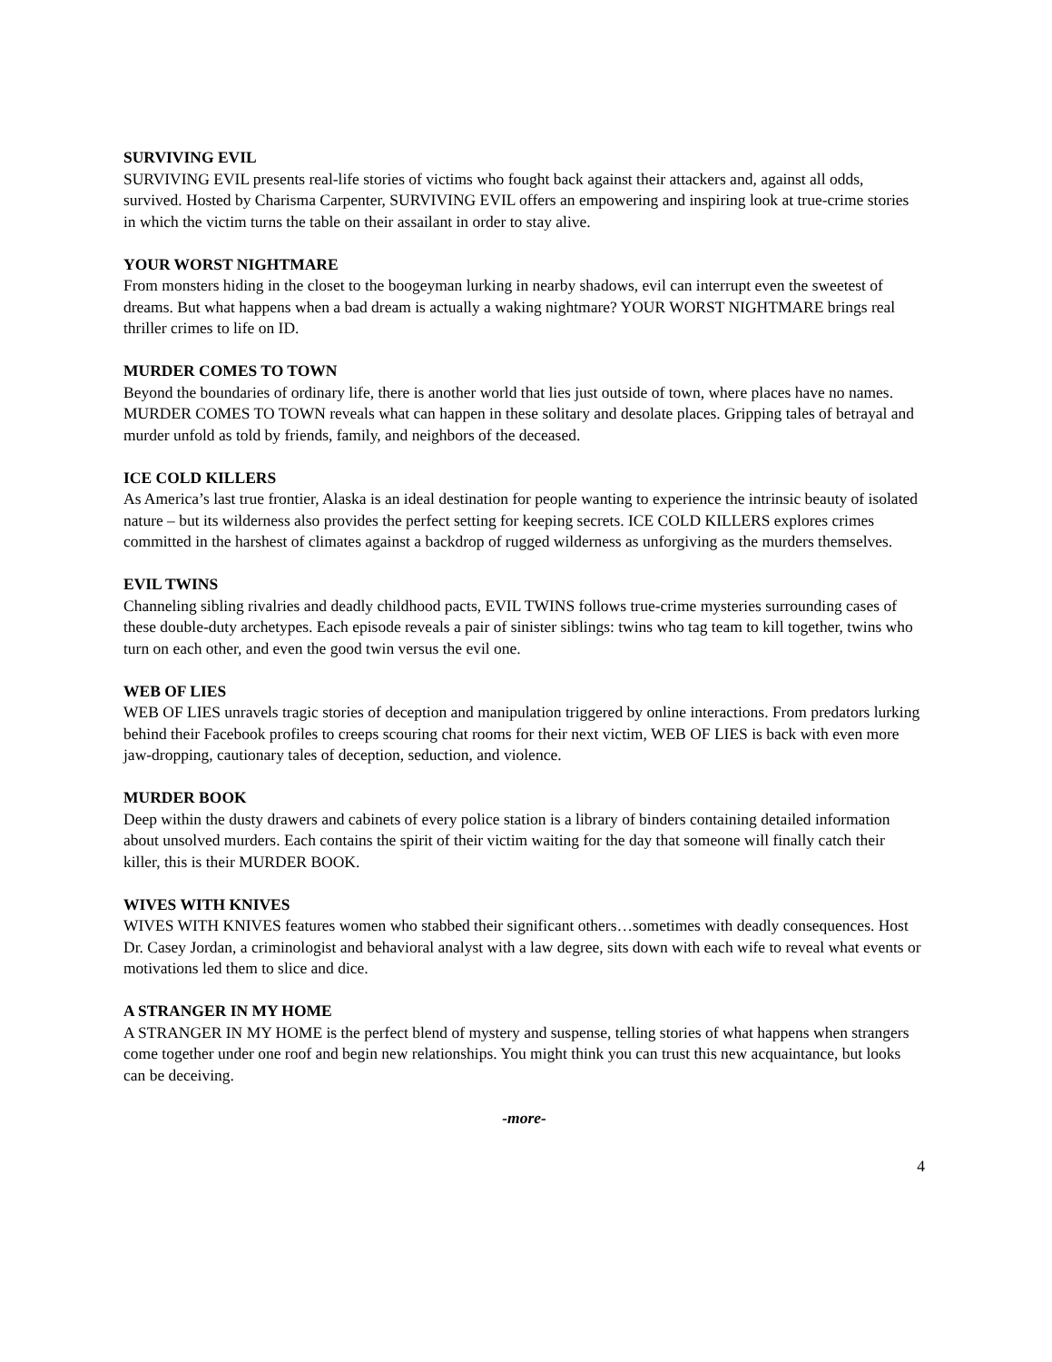SURVIVING EVIL
SURVIVING EVIL presents real-life stories of victims who fought back against their attackers and, against all odds, survived. Hosted by Charisma Carpenter, SURVIVING EVIL offers an empowering and inspiring look at true-crime stories in which the victim turns the table on their assailant in order to stay alive.
YOUR WORST NIGHTMARE
From monsters hiding in the closet to the boogeyman lurking in nearby shadows, evil can interrupt even the sweetest of dreams. But what happens when a bad dream is actually a waking nightmare? YOUR WORST NIGHTMARE brings real thriller crimes to life on ID.
MURDER COMES TO TOWN
Beyond the boundaries of ordinary life, there is another world that lies just outside of town, where places have no names. MURDER COMES TO TOWN reveals what can happen in these solitary and desolate places. Gripping tales of betrayal and murder unfold as told by friends, family, and neighbors of the deceased.
ICE COLD KILLERS
As America’s last true frontier, Alaska is an ideal destination for people wanting to experience the intrinsic beauty of isolated nature – but its wilderness also provides the perfect setting for keeping secrets. ICE COLD KILLERS explores crimes committed in the harshest of climates against a backdrop of rugged wilderness as unforgiving as the murders themselves.
EVIL TWINS
Channeling sibling rivalries and deadly childhood pacts, EVIL TWINS follows true-crime mysteries surrounding cases of these double-duty archetypes. Each episode reveals a pair of sinister siblings: twins who tag team to kill together, twins who turn on each other, and even the good twin versus the evil one.
WEB OF LIES
WEB OF LIES unravels tragic stories of deception and manipulation triggered by online interactions. From predators lurking behind their Facebook profiles to creeps scouring chat rooms for their next victim, WEB OF LIES is back with even more jaw-dropping, cautionary tales of deception, seduction, and violence.
MURDER BOOK
Deep within the dusty drawers and cabinets of every police station is a library of binders containing detailed information about unsolved murders. Each contains the spirit of their victim waiting for the day that someone will finally catch their killer, this is their MURDER BOOK.
WIVES WITH KNIVES
WIVES WITH KNIVES features women who stabbed their significant others…sometimes with deadly consequences. Host Dr. Casey Jordan, a criminologist and behavioral analyst with a law degree, sits down with each wife to reveal what events or motivations led them to slice and dice.
A STRANGER IN MY HOME
A STRANGER IN MY HOME is the perfect blend of mystery and suspense, telling stories of what happens when strangers come together under one roof and begin new relationships. You might think you can trust this new acquaintance, but looks can be deceiving.
-more-
4